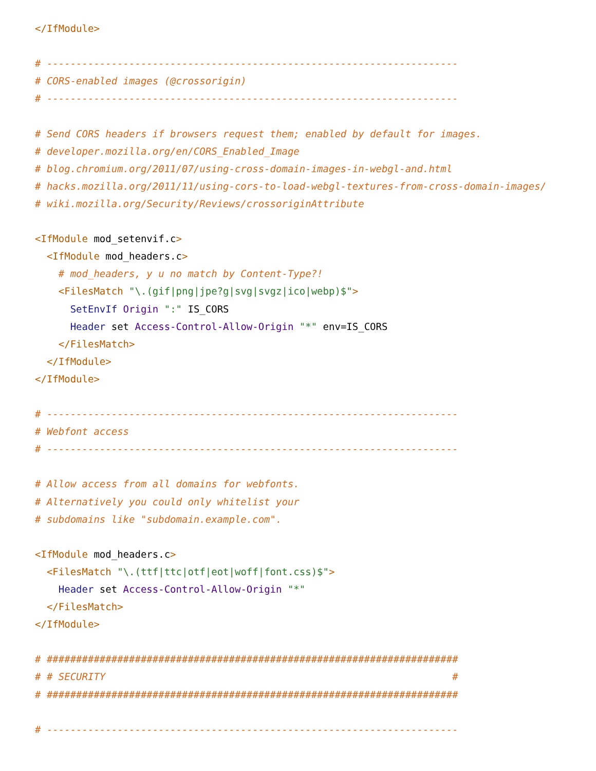</IfModule>

# ----------------------------------------------------------------------
# CORS-enabled images (@crossorigin)
# ----------------------------------------------------------------------

# Send CORS headers if browsers request them; enabled by default for images.
# developer.mozilla.org/en/CORS_Enabled_Image
# blog.chromium.org/2011/07/using-cross-domain-images-in-webgl-and.html
# hacks.mozilla.org/2011/11/using-cors-to-load-webgl-textures-from-cross-domain-images/
# wiki.mozilla.org/Security/Reviews/crossoriginAttribute

<IfModule mod_setenvif.c>
  <IfModule mod_headers.c>
    # mod_headers, y u no match by Content-Type?!
    <FilesMatch "\.(gif|png|jpe?g|svg|svgz|ico|webp)$">
      SetEnvIf Origin ":" IS_CORS
      Header set Access-Control-Allow-Origin "*" env=IS_CORS
    </FilesMatch>
  </IfModule>
</IfModule>

# ----------------------------------------------------------------------
# Webfont access
# ----------------------------------------------------------------------

# Allow access from all domains for webfonts.
# Alternatively you could only whitelist your
# subdomains like "subdomain.example.com".

<IfModule mod_headers.c>
  <FilesMatch "\.(ttf|ttc|otf|eot|woff|font.css)$">
    Header set Access-Control-Allow-Origin "*"
  </FilesMatch>
</IfModule>

# ######################################################################
# # SECURITY                                                           #
# ######################################################################

# ----------------------------------------------------------------------